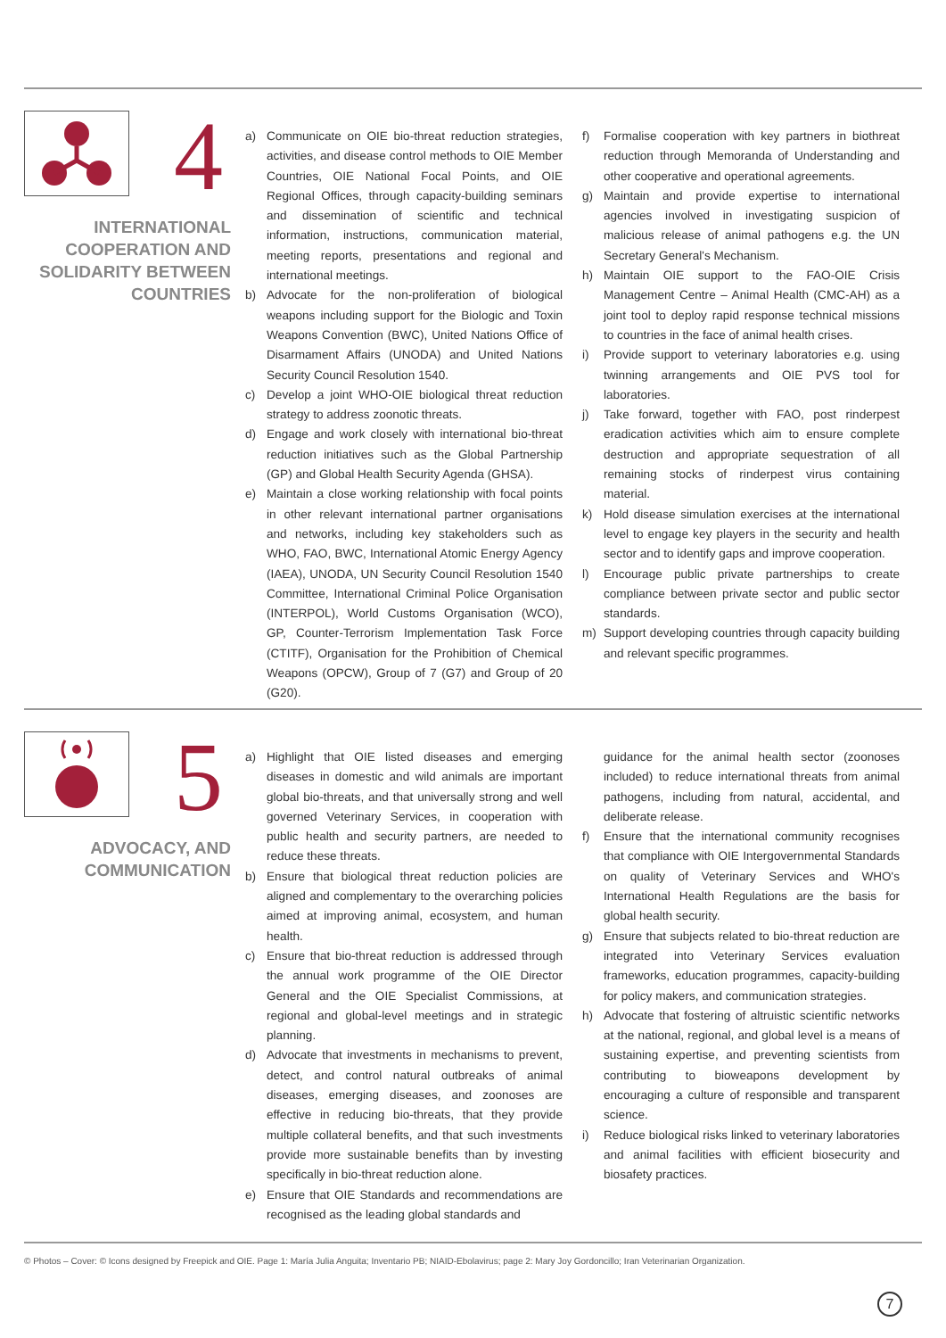4
INTERNATIONAL
COOPERATION AND
SOLIDARITY BETWEEN
COUNTRIES
a) Communicate on OIE bio-threat reduction strategies, activities, and disease control methods to OIE Member Countries, OIE National Focal Points, and OIE Regional Offices, through capacity-building seminars and dissemination of scientific and technical information, instructions, communication material, meeting reports, presentations and regional and international meetings.
b) Advocate for the non-proliferation of biological weapons including support for the Biologic and Toxin Weapons Convention (BWC), United Nations Office of Disarmament Affairs (UNODA) and United Nations Security Council Resolution 1540.
c) Develop a joint WHO-OIE biological threat reduction strategy to address zoonotic threats.
d) Engage and work closely with international bio-threat reduction initiatives such as the Global Partnership (GP) and Global Health Security Agenda (GHSA).
e) Maintain a close working relationship with focal points in other relevant international partner organisations and networks, including key stakeholders such as WHO, FAO, BWC, International Atomic Energy Agency (IAEA), UNODA, UN Security Council Resolution 1540 Committee, International Criminal Police Organisation (INTERPOL), World Customs Organisation (WCO), GP, Counter-Terrorism Implementation Task Force (CTITF), Organisation for the Prohibition of Chemical Weapons (OPCW), Group of 7 (G7) and Group of 20 (G20).
f) Formalise cooperation with key partners in biothreat reduction through Memoranda of Understanding and other cooperative and operational agreements.
g) Maintain and provide expertise to international agencies involved in investigating suspicion of malicious release of animal pathogens e.g. the UN Secretary General's Mechanism.
h) Maintain OIE support to the FAO-OIE Crisis Management Centre – Animal Health (CMC-AH) as a joint tool to deploy rapid response technical missions to countries in the face of animal health crises.
i) Provide support to veterinary laboratories e.g. using twinning arrangements and OIE PVS tool for laboratories.
j) Take forward, together with FAO, post rinderpest eradication activities which aim to ensure complete destruction and appropriate sequestration of all remaining stocks of rinderpest virus containing material.
k) Hold disease simulation exercises at the international level to engage key players in the security and health sector and to identify gaps and improve cooperation.
l) Encourage public private partnerships to create compliance between private sector and public sector standards.
m) Support developing countries through capacity building and relevant specific programmes.
5
ADVOCACY, AND
COMMUNICATION
a) Highlight that OIE listed diseases and emerging diseases in domestic and wild animals are important global bio-threats, and that universally strong and well governed Veterinary Services, in cooperation with public health and security partners, are needed to reduce these threats.
b) Ensure that biological threat reduction policies are aligned and complementary to the overarching policies aimed at improving animal, ecosystem, and human health.
c) Ensure that bio-threat reduction is addressed through the annual work programme of the OIE Director General and the OIE Specialist Commissions, at regional and global-level meetings and in strategic planning.
d) Advocate that investments in mechanisms to prevent, detect, and control natural outbreaks of animal diseases, emerging diseases, and zoonoses are effective in reducing bio-threats, that they provide multiple collateral benefits, and that such investments provide more sustainable benefits than by investing specifically in bio-threat reduction alone.
e) Ensure that OIE Standards and recommendations are recognised as the leading global standards and
guidance for the animal health sector (zoonoses included) to reduce international threats from animal pathogens, including from natural, accidental, and deliberate release.
f) Ensure that the international community recognises that compliance with OIE Intergovernmental Standards on quality of Veterinary Services and WHO's International Health Regulations are the basis for global health security.
g) Ensure that subjects related to bio-threat reduction are integrated into Veterinary Services evaluation frameworks, education programmes, capacity-building for policy makers, and communication strategies.
h) Advocate that fostering of altruistic scientific networks at the national, regional, and global level is a means of sustaining expertise, and preventing scientists from contributing to bioweapons development by encouraging a culture of responsible and transparent science.
i) Reduce biological risks linked to veterinary laboratories and animal facilities with efficient biosecurity and biosafety practices.
© Photos – Cover: © Icons designed by Freepick and OIE. Page 1: María Julia Anguita; Inventario PB; NIAID-Ebolavirus; page 2: Mary Joy Gordoncillo; Iran Veterinarian Organization.
7